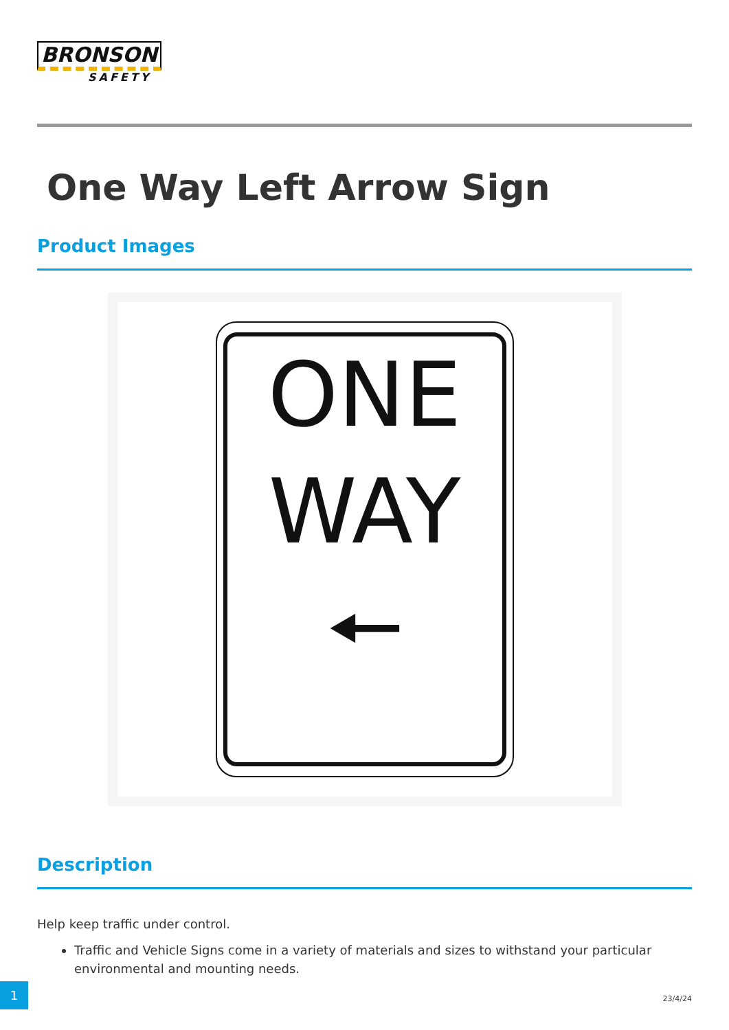BRONSON
SAFETY
One Way Left Arrow Sign
Product Images
ONE
WAY
🠔
Description
Help keep traffic under control.
Traffic and Vehicle Signs come in a variety of materials and sizes to withstand your particular environmental and mounting needs.
1
23/4/24